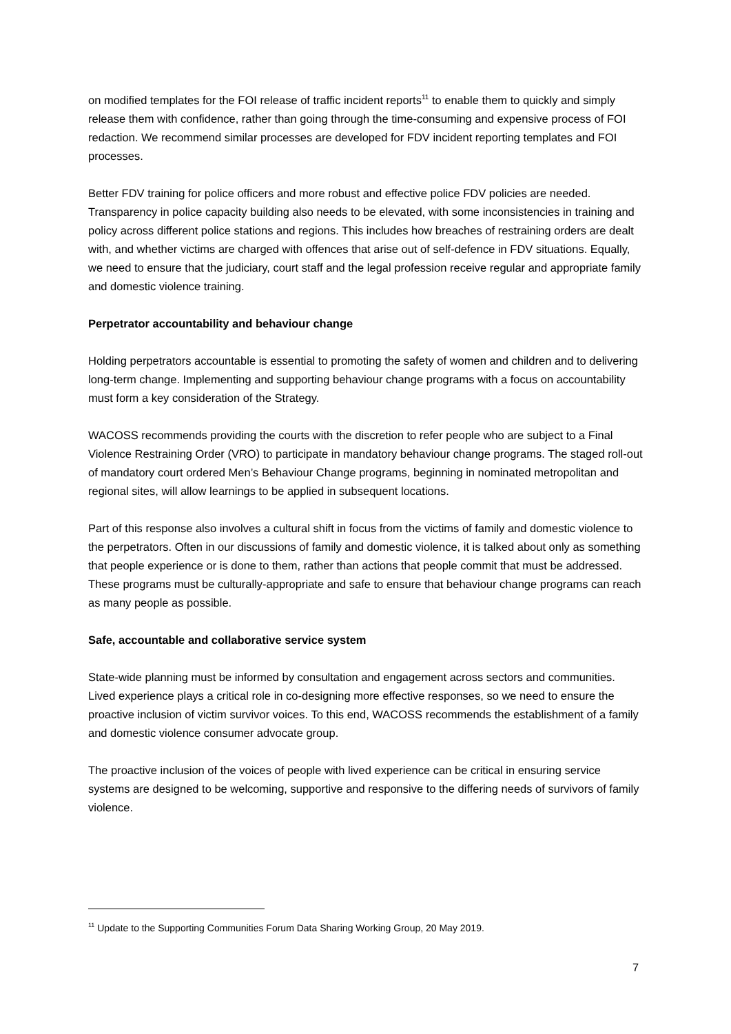on modified templates for the FOI release of traffic incident reports<sup>11</sup> to enable them to quickly and simply release them with confidence, rather than going through the time-consuming and expensive process of FOI redaction. We recommend similar processes are developed for FDV incident reporting templates and FOI processes.
Better FDV training for police officers and more robust and effective police FDV policies are needed. Transparency in police capacity building also needs to be elevated, with some inconsistencies in training and policy across different police stations and regions. This includes how breaches of restraining orders are dealt with, and whether victims are charged with offences that arise out of self-defence in FDV situations. Equally, we need to ensure that the judiciary, court staff and the legal profession receive regular and appropriate family and domestic violence training.
Perpetrator accountability and behaviour change
Holding perpetrators accountable is essential to promoting the safety of women and children and to delivering long-term change. Implementing and supporting behaviour change programs with a focus on accountability must form a key consideration of the Strategy.
WACOSS recommends providing the courts with the discretion to refer people who are subject to a Final Violence Restraining Order (VRO) to participate in mandatory behaviour change programs. The staged roll-out of mandatory court ordered Men’s Behaviour Change programs, beginning in nominated metropolitan and regional sites, will allow learnings to be applied in subsequent locations.
Part of this response also involves a cultural shift in focus from the victims of family and domestic violence to the perpetrators. Often in our discussions of family and domestic violence, it is talked about only as something that people experience or is done to them, rather than actions that people commit that must be addressed. These programs must be culturally-appropriate and safe to ensure that behaviour change programs can reach as many people as possible.
Safe, accountable and collaborative service system
State-wide planning must be informed by consultation and engagement across sectors and communities. Lived experience plays a critical role in co-designing more effective responses, so we need to ensure the proactive inclusion of victim survivor voices. To this end, WACOSS recommends the establishment of a family and domestic violence consumer advocate group.
The proactive inclusion of the voices of people with lived experience can be critical in ensuring service systems are designed to be welcoming, supportive and responsive to the differing needs of survivors of family violence.
<sup>11</sup> Update to the Supporting Communities Forum Data Sharing Working Group, 20 May 2019.
7